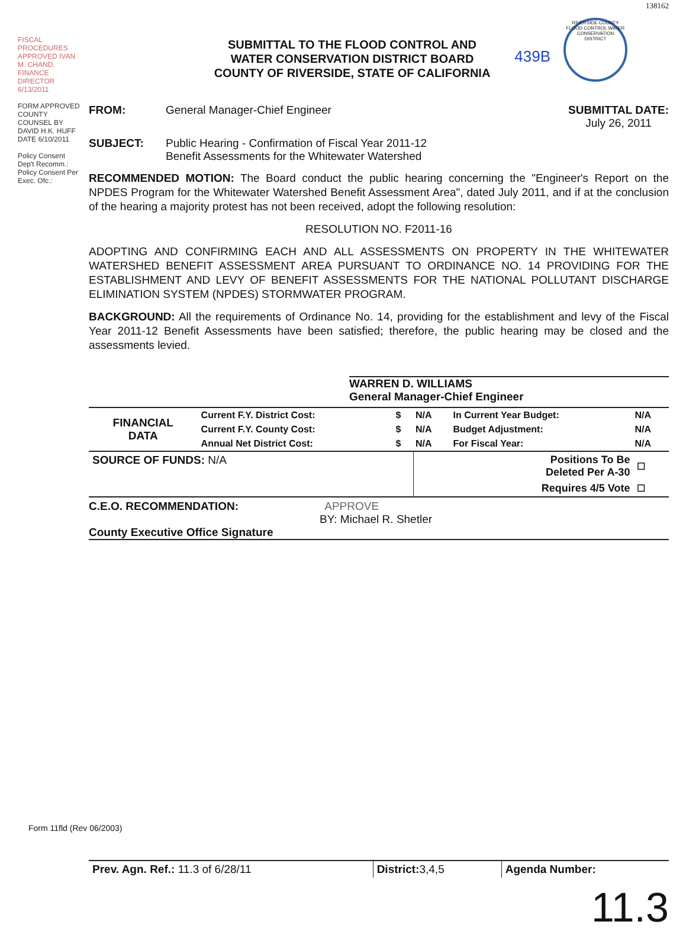FISCAL PROCEDURES APPROVED IVAN M. CHAND, FINANCE DIRECTOR 6/13/2011
FORM APPROVED COUNTY COUNSEL BY DAVID H.K. HUFF DATE 6/10/2011
Policy Consent Dep't Recomm.:
Policy Consent Per Exec. Ofc.:
138162
SUBMITTAL TO THE FLOOD CONTROL AND
WATER CONSERVATION DISTRICT BOARD
COUNTY OF RIVERSIDE, STATE OF CALIFORNIA
439B
RIVERSIDE COUNTY FLOOD CONTROL WATER CONSERVATION DISTRICT
FROM: General Manager-Chief Engineer SUBMITTAL DATE:
July 26, 2011
SUBJECT: Public Hearing - Confirmation of Fiscal Year 2011-12
Benefit Assessments for the Whitewater Watershed
RECOMMENDED MOTION: The Board conduct the public hearing concerning the "Engineer's Report on the NPDES Program for the Whitewater Watershed Benefit Assessment Area", dated July 2011, and if at the conclusion of the hearing a majority protest has not been received, adopt the following resolution:
RESOLUTION NO. F2011-16
ADOPTING AND CONFIRMING EACH AND ALL ASSESSMENTS ON PROPERTY IN THE WHITEWATER WATERSHED BENEFIT ASSESSMENT AREA PURSUANT TO ORDINANCE NO. 14 PROVIDING FOR THE ESTABLISHMENT AND LEVY OF BENEFIT ASSESSMENTS FOR THE NATIONAL POLLUTANT DISCHARGE ELIMINATION SYSTEM (NPDES) STORMWATER PROGRAM.
BACKGROUND: All the requirements of Ordinance No. 14, providing for the establishment and levy of the Fiscal Year 2011-12 Benefit Assessments have been satisfied; therefore, the public hearing may be closed and the assessments levied.
WARREN D. WILLIAMS
General Manager-Chief Engineer
| FINANCIAL DATA | Current F.Y. District Cost: | $ | N/A | In Current Year Budget: | N/A |
| | Current F.Y. County Cost: | $ | N/A | Budget Adjustment: | N/A |
| | Annual Net District Cost: | $ | N/A | For Fiscal Year: | N/A |
| SOURCE OF FUNDS: N/A | Positions To Be Deleted Per A-30 | ☐ |
| | Requires 4/5 Vote | ☐ |
C.E.O. RECOMMENDATION: APPROVE
BY: Michael R. Shetler
County Executive Office Signature
| Prev. Agn. Ref.: 11.3 of 6/28/11 | District: 3,4,5 | Agenda Number: |
11.3
Form 11fld (Rev 06/2003)